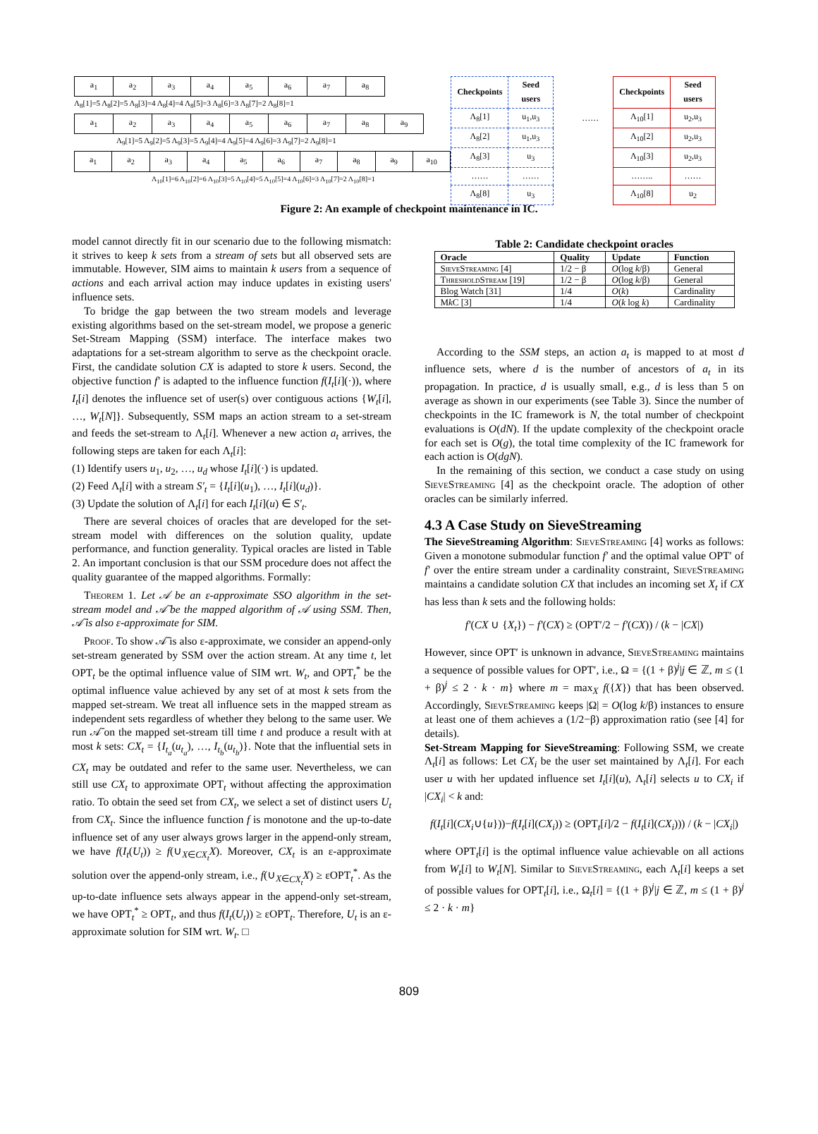| a<sub>1</sub> | a<sub>2</sub> | a<sub>3</sub> | a<sub>4</sub> | a<sub>5</sub> | a<sub>6</sub> | a<sub>7</sub> | a<sub>8</sub> |
Λ<sub>8</sub>[1]=5 Λ<sub>8</sub>[2]=5 Λ<sub>8</sub>[3]=4 Λ<sub>8</sub>[4]=4 Λ<sub>8</sub>[5]=3 Λ<sub>8</sub>[6]=3 Λ<sub>8</sub>[7]=2 Λ<sub>8</sub>[8]=1
| a<sub>1</sub> | a<sub>2</sub> | a<sub>3</sub> | a<sub>4</sub> | a<sub>5</sub> | a<sub>6</sub> | a<sub>7</sub> | a<sub>8</sub> | a<sub>9</sub> |
Λ<sub>9</sub>[1]=5 Λ<sub>9</sub>[2]=5 Λ<sub>9</sub>[3]=5 Λ<sub>9</sub>[4]=4 Λ<sub>9</sub>[5]=4 Λ<sub>9</sub>[6]=3 Λ<sub>9</sub>[7]=2 Λ<sub>9</sub>[8]=1
| a<sub>1</sub> | a<sub>2</sub> | a<sub>3</sub> | a<sub>4</sub> | a<sub>5</sub> | a<sub>6</sub> | a<sub>7</sub> | a<sub>8</sub> | a<sub>9</sub> | a<sub>10</sub> |
Λ<sub>10</sub>[1]=6 Λ<sub>10</sub>[2]=6 Λ<sub>10</sub>[3]=5 Λ<sub>10</sub>[4]=5 Λ<sub>10</sub>[5]=4 Λ<sub>10</sub>[6]=3 Λ<sub>10</sub>[7]=2 Λ<sub>10</sub>[8]=1
| Checkpoints | Seed users |
| Λ<sub>8</sub>[1] | u<sub>1</sub>,u<sub>3</sub> |
| Λ<sub>8</sub>[2] | u<sub>1</sub>,u<sub>3</sub> |
| Λ<sub>8</sub>[3] | u<sub>3</sub> |
| …… | …… |
| Λ<sub>8</sub>[8] | u<sub>3</sub> |
……
| Checkpoints | Seed users |
| Λ<sub>10</sub>[1] | u<sub>2</sub>,u<sub>3</sub> |
| Λ<sub>10</sub>[2] | u<sub>2</sub>,u<sub>3</sub> |
| Λ<sub>10</sub>[3] | u<sub>2</sub>,u<sub>3</sub> |
| …….. | …… |
| Λ<sub>10</sub>[8] | u<sub>2</sub> |
Figure 2: An example of checkpoint maintenance in IC.
model cannot directly fit in our scenario due to the following mismatch: it strives to keep k sets from a stream of sets but all observed sets are immutable. However, SIM aims to maintain k users from a sequence of actions and each arrival action may induce updates in existing users' influence sets.
To bridge the gap between the two stream models and leverage existing algorithms based on the set-stream model, we propose a generic Set-Stream Mapping (SSM) interface. The interface makes two adaptations for a set-stream algorithm to serve as the checkpoint oracle. First, the candidate solution CX is adapted to store k users. Second, the objective function f′ is adapted to the influence function f(I<sub>t</sub>[i](·)), where I<sub>t</sub>[i] denotes the influence set of user(s) over contiguous actions {W<sub>t</sub>[i], …, W<sub>t</sub>[N]}. Subsequently, SSM maps an action stream to a set-stream and feeds the set-stream to Λ<sub>t</sub>[i]. Whenever a new action a<sub>t</sub> arrives, the following steps are taken for each Λ<sub>t</sub>[i]:
(1) Identify users u<sub>1</sub>, u<sub>2</sub>, …, u<sub>d</sub> whose I<sub>t</sub>[i](·) is updated.
(2) Feed Λ<sub>t</sub>[i] with a stream S′<sub>t</sub> = {I<sub>t</sub>[i](u<sub>1</sub>), …, I<sub>t</sub>[i](u<sub>d</sub>)}.
(3) Update the solution of Λ<sub>t</sub>[i] for each I<sub>t</sub>[i](u) ∈ S′<sub>t</sub>.
There are several choices of oracles that are developed for the set-stream model with differences on the solution quality, update performance, and function generality. Typical oracles are listed in Table 2. An important conclusion is that our SSM procedure does not affect the quality guarantee of the mapped algorithms. Formally:
Theorem 1. Let 𝒜 be an ε-approximate SSO algorithm in the set-stream model and 𝒜̄ be the mapped algorithm of 𝒜 using SSM. Then, 𝒜̄ is also ε-approximate for SIM.
Proof. To show 𝒜̄ is also ε-approximate, we consider an append-only set-stream generated by SSM over the action stream. At any time t, let OPT<sub>t</sub> be the optimal influence value of SIM wrt. W<sub>t</sub>, and OPT<sub>t</sub><sup>*</sup> be the optimal influence value achieved by any set of at most k sets from the mapped set-stream. We treat all influence sets in the mapped stream as independent sets regardless of whether they belong to the same user. We run 𝒜̄ on the mapped set-stream till time t and produce a result with at most k sets: CX<sub>t</sub> = {I<sub>t<sub>a</sub></sub>(u<sub>t<sub>a</sub></sub>), …, I<sub>t<sub>b</sub></sub>(u<sub>t<sub>b</sub></sub>)}. Note that the influential sets in CX<sub>t</sub> may be outdated and refer to the same user. Nevertheless, we can still use CX<sub>t</sub> to approximate OPT<sub>t</sub> without affecting the approximation ratio. To obtain the seed set from CX<sub>t</sub>, we select a set of distinct users U<sub>t</sub> from CX<sub>t</sub>. Since the influence function f is monotone and the up-to-date influence set of any user always grows larger in the append-only stream, we have f(I<sub>t</sub>(U<sub>t</sub>)) ≥ f(∪<sub>X∈CX<sub>t</sub></sub>X). Moreover, CX<sub>t</sub> is an ε-approximate solution over the append-only stream, i.e., f(∪<sub>X∈CX<sub>t</sub></sub>X) ≥ εOPT<sub>t</sub><sup>*</sup>. As the up-to-date influence sets always appear in the append-only set-stream, we have OPT<sub>t</sub><sup>*</sup> ≥ OPT<sub>t</sub>, and thus f(I<sub>t</sub>(U<sub>t</sub>)) ≥ εOPT<sub>t</sub>. Therefore, U<sub>t</sub> is an ε-approximate solution for SIM wrt. W<sub>t</sub>. □
Table 2: Candidate checkpoint oracles
| Oracle | Quality | Update | Function |
| --- | --- | --- | --- |
| SieveStreaming [4] | 1/2 − β | O (log k /β) | General |
| ThresholdStream [19] | 1/2 − β | O (log k /β) | General |
| Blog Watch [31] | 1/4 | O ( k ) | Cardinality |
| M k C [3] | 1/4 | O ( k log k ) | Cardinality |
According to the SSM steps, an action a<sub>t</sub> is mapped to at most d influence sets, where d is the number of ancestors of a<sub>t</sub> in its propagation. In practice, d is usually small, e.g., d is less than 5 on average as shown in our experiments (see Table 3). Since the number of checkpoints in the IC framework is N, the total number of checkpoint evaluations is O(dN). If the update complexity of the checkpoint oracle for each set is O(g), the total time complexity of the IC framework for each action is O(dgN).
In the remaining of this section, we conduct a case study on using SieveStreaming [4] as the checkpoint oracle. The adoption of other oracles can be similarly inferred.
4.3 A Case Study on SieveStreaming
The SieveStreaming Algorithm: SieveStreaming [4] works as follows: Given a monotone submodular function f′ and the optimal value OPT′ of f′ over the entire stream under a cardinality constraint, SieveStreaming maintains a candidate solution CX that includes an incoming set X<sub>t</sub> if CX has less than k sets and the following holds:
f′(CX ∪ {X<sub>t</sub>}) − f′(CX) ≥ (OPT′/2 − f′(CX)) / (k − |CX|)
However, since OPT′ is unknown in advance, SieveStreaming maintains a sequence of possible values for OPT′, i.e., Ω = {(1 + β)<sup>j</sup>|j ∈ ℤ, m ≤ (1 + β)<sup>j</sup> ≤ 2 · k · m} where m = max<sub>X</sub> f({X}) that has been observed. Accordingly, SieveStreaming keeps |Ω| = O(log k/β) instances to ensure at least one of them achieves a (1/2−β) approximation ratio (see [4] for details).
Set-Stream Mapping for SieveStreaming: Following SSM, we create Λ<sub>t</sub>[i] as follows: Let CX<sub>i</sub> be the user set maintained by Λ<sub>t</sub>[i]. For each user u with her updated influence set I<sub>t</sub>[i](u), Λ<sub>t</sub>[i] selects u to CX<sub>i</sub> if |CX<sub>i</sub>| < k and:
f(I<sub>t</sub>[i](CX<sub>i</sub>∪{u}))−f(I<sub>t</sub>[i](CX<sub>i</sub>)) ≥ (OPT<sub>t</sub>[i]/2 − f(I<sub>t</sub>[i](CX<sub>i</sub>))) / (k − |CX<sub>i</sub>|)
where OPT<sub>t</sub>[i] is the optimal influence value achievable on all actions from W<sub>t</sub>[i] to W<sub>t</sub>[N]. Similar to SieveStreaming, each Λ<sub>t</sub>[i] keeps a set of possible values for OPT<sub>t</sub>[i], i.e., Ω<sub>t</sub>[i] = {(1 + β)<sup>j</sup>|j ∈ ℤ, m ≤ (1 + β)<sup>j</sup> ≤ 2 · k · m}
809